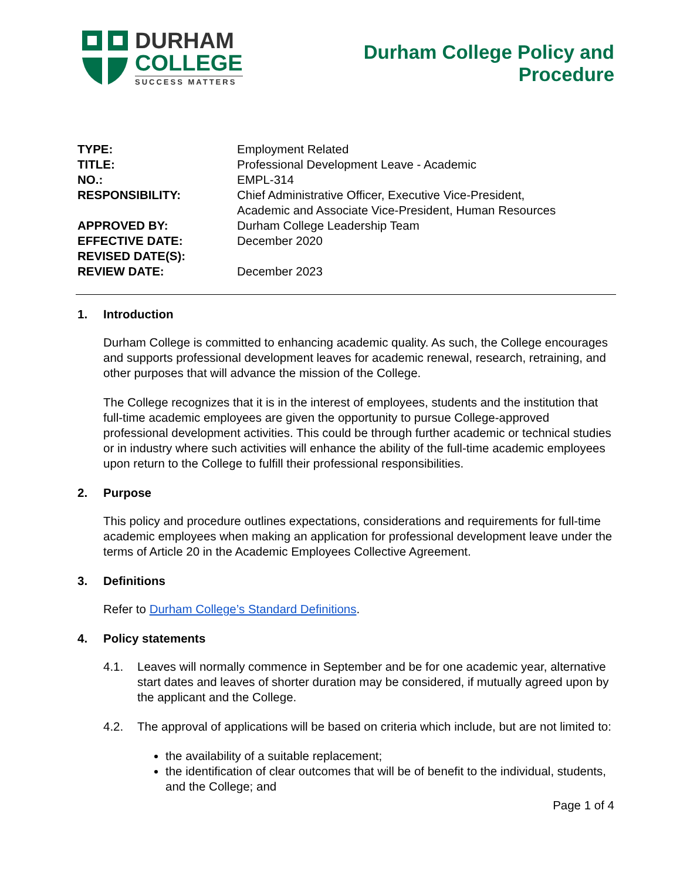DURHAM
COLLEGE
SUCCESS MATTERS
Durham College Policy and
Procedure
| TYPE: | Employment Related |
| TITLE: | Professional Development Leave - Academic |
| NO.: | EMPL-314 |
| RESPONSIBILITY: | Chief Administrative Officer, Executive Vice-President, Academic and Associate Vice-President, Human Resources |
| APPROVED BY: | Durham College Leadership Team |
| EFFECTIVE DATE: | December 2020 |
| REVISED DATE(S): | |
| REVIEW DATE: | December 2023 |
1. Introduction
Durham College is committed to enhancing academic quality. As such, the College encourages and supports professional development leaves for academic renewal, research, retraining, and other purposes that will advance the mission of the College.
The College recognizes that it is in the interest of employees, students and the institution that full-time academic employees are given the opportunity to pursue College-approved professional development activities. This could be through further academic or technical studies or in industry where such activities will enhance the ability of the full-time academic employees upon return to the College to fulfill their professional responsibilities.
2. Purpose
This policy and procedure outlines expectations, considerations and requirements for full-time academic employees when making an application for professional development leave under the terms of Article 20 in the Academic Employees Collective Agreement.
3. Definitions
Refer to Durham College’s Standard Definitions.
4. Policy statements
4.1. Leaves will normally commence in September and be for one academic year, alternative start dates and leaves of shorter duration may be considered, if mutually agreed upon by the applicant and the College.
4.2. The approval of applications will be based on criteria which include, but are not limited to:
the availability of a suitable replacement;
the identification of clear outcomes that will be of benefit to the individual, students, and the College; and
Page 1 of 4